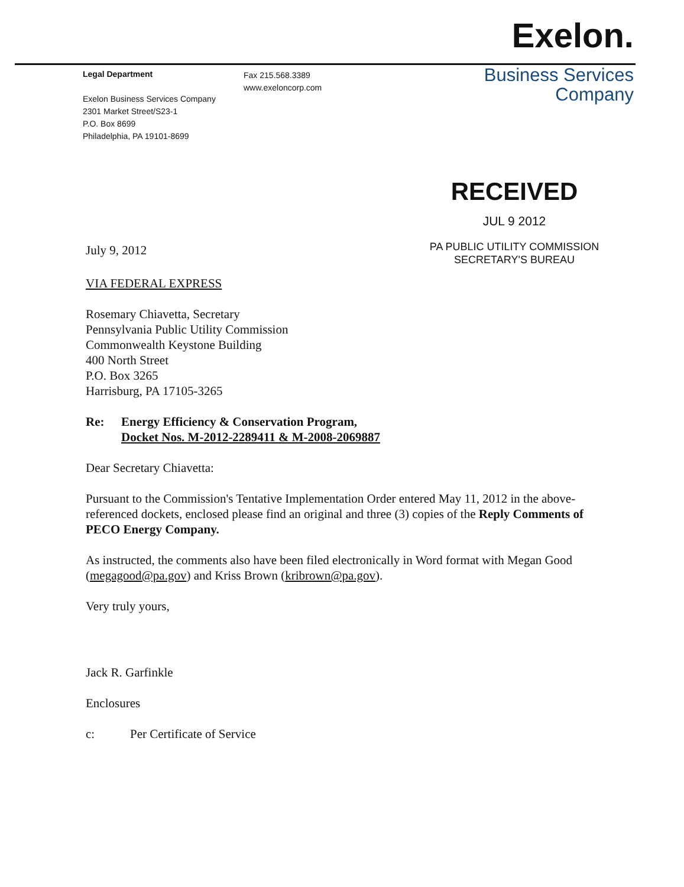Legal Department
Exelon Business Services Company
2301 Market Street/S23-1
P.O. Box 8699
Philadelphia, PA 19101-8699
Fax 215.568.3389
www.exeloncorp.com
Exelon.
Business Services
Company
RECEIVED
JUL 9 2012
PA PUBLIC UTILITY COMMISSION
SECRETARY'S BUREAU
July 9, 2012
VIA FEDERAL EXPRESS
Rosemary Chiavetta, Secretary
Pennsylvania Public Utility Commission
Commonwealth Keystone Building
400 North Street
P.O. Box 3265
Harrisburg, PA 17105-3265
Re: Energy Efficiency & Conservation Program,
Docket Nos. M-2012-2289411 & M-2008-2069887
Dear Secretary Chiavetta:
Pursuant to the Commission's Tentative Implementation Order entered May 11, 2012 in the above-referenced dockets, enclosed please find an original and three (3) copies of the Reply Comments of PECO Energy Company.
As instructed, the comments also have been filed electronically in Word format with Megan Good (megagood@pa.gov) and Kriss Brown (kribrown@pa.gov).
Very truly yours,
Jack R. Garfinkle
Enclosures
c: Per Certificate of Service